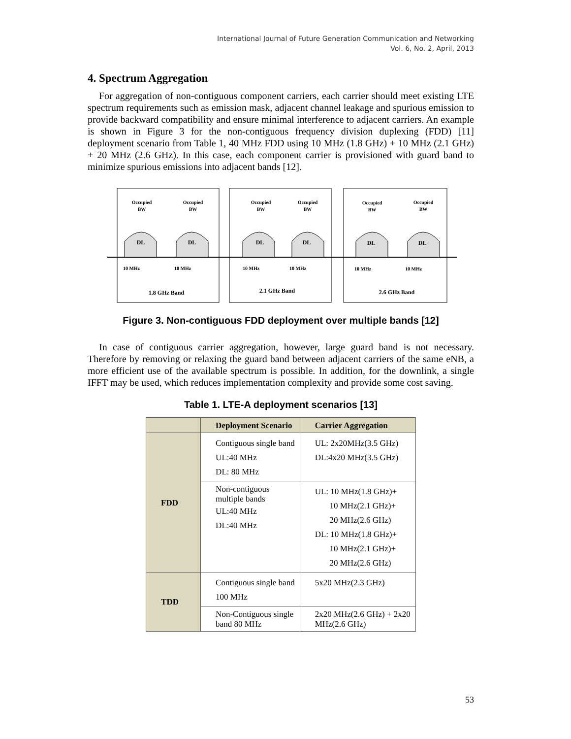International Journal of Future Generation Communication and Networking
Vol. 6, No. 2, April, 2013
4. Spectrum Aggregation
For aggregation of non-contiguous component carriers, each carrier should meet existing LTE spectrum requirements such as emission mask, adjacent channel leakage and spurious emission to provide backward compatibility and ensure minimal interference to adjacent carriers. An example is shown in Figure 3 for the non-contiguous frequency division duplexing (FDD) [11] deployment scenario from Table 1, 40 MHz FDD using 10 MHz (1.8 GHz) + 10 MHz (2.1 GHz) + 20 MHz (2.6 GHz). In this case, each component carrier is provisioned with guard band to minimize spurious emissions into adjacent bands [12].
DL
DL
DL
DL
DL
DL
Occupied
BW
Occupied
BW
Occupied
BW
Occupied
BW
Occupied
BW
Occupied
BW
1.8 GHz Band
2.1 GHz Band
2.6 GHz Band
10 MHz
10 MHz
10 MHz
10 MHz
10 MHz
10 MHz
Figure 3. Non-contiguous FDD deployment over multiple bands [12]
In case of contiguous carrier aggregation, however, large guard band is not necessary. Therefore by removing or relaxing the guard band between adjacent carriers of the same eNB, a more efficient use of the available spectrum is possible. In addition, for the downlink, a single IFFT may be used, which reduces implementation complexity and provide some cost saving.
Table 1. LTE-A deployment scenarios [13]
| | Deployment Scenario | Carrier Aggregation |
| --- | --- | --- |
| FDD | Contiguous single band UL:40 MHz DL: 80 MHz | UL: 2x20MHz(3.5 GHz) DL:4x20 MHz(3.5 GHz) |
| | Non-contiguous multiple bands UL:40 MHz DL:40 MHz | UL: 10 MHz(1.8 GHz)+ 10 MHz(2.1 GHz)+ 20 MHz(2.6 GHz) DL: 10 MHz(1.8 GHz)+ 10 MHz(2.1 GHz)+ 20 MHz(2.6 GHz) |
| TDD | Contiguous single band 100 MHz | 5x20 MHz(2.3 GHz) |
| | Non-Contiguous single band 80 MHz | 2x20 MHz(2.6 GHz) + 2x20 MHz(2.6 GHz) |
53